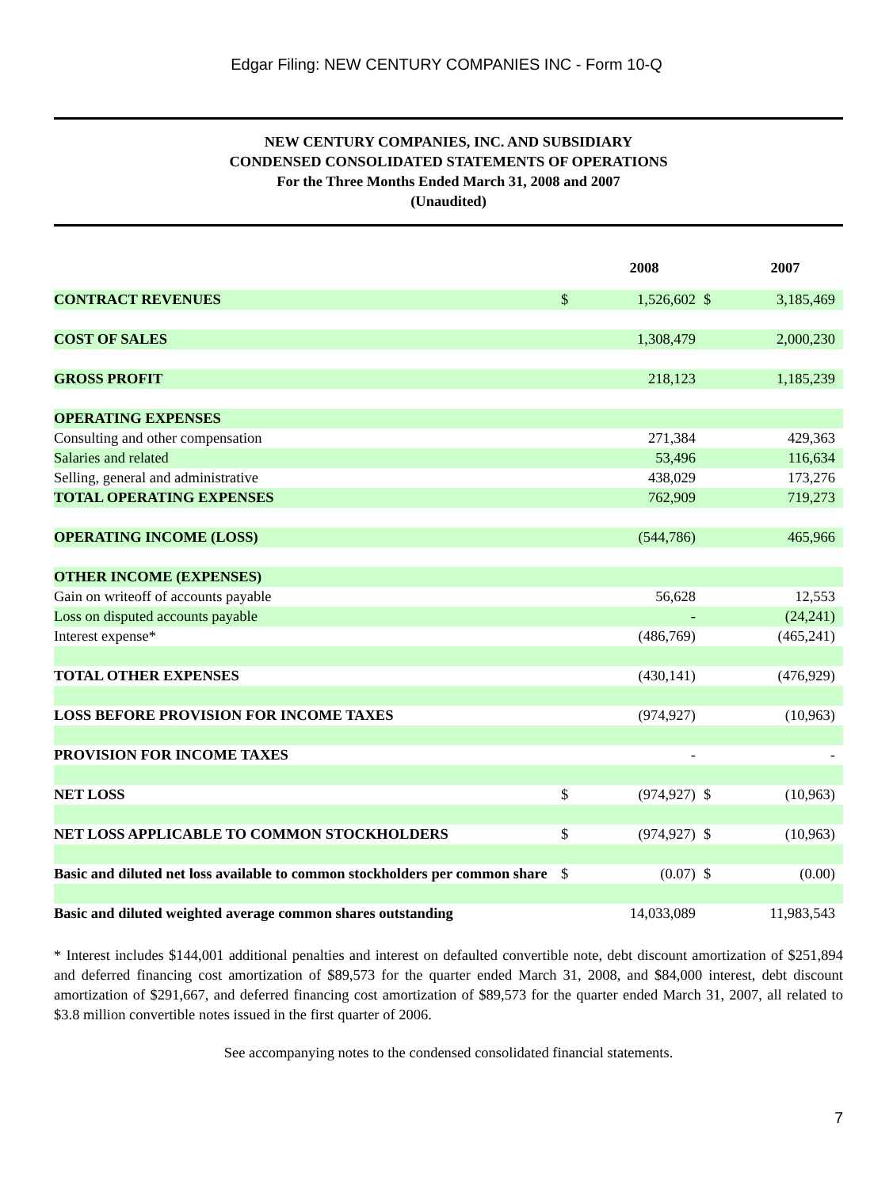Edgar Filing: NEW CENTURY COMPANIES INC - Form 10-Q
NEW CENTURY COMPANIES, INC. AND SUBSIDIARY
CONDENSED CONSOLIDATED STATEMENTS OF OPERATIONS
For the Three Months Ended March 31, 2008 and 2007
(Unaudited)
| | | 2008 | | 2007 |
| --- | --- | --- | --- | --- |
| CONTRACT REVENUES | $ | 1,526,602 | $ | 3,185,469 |
| COST OF SALES | | 1,308,479 | | 2,000,230 |
| GROSS PROFIT | | 218,123 | | 1,185,239 |
| OPERATING EXPENSES | | | | |
| Consulting and other compensation | | 271,384 | | 429,363 |
| Salaries and related | | 53,496 | | 116,634 |
| Selling, general and administrative | | 438,029 | | 173,276 |
| TOTAL OPERATING EXPENSES | | 762,909 | | 719,273 |
| OPERATING INCOME (LOSS) | | (544,786) | | 465,966 |
| OTHER INCOME (EXPENSES) | | | | |
| Gain on writeoff of accounts payable | | 56,628 | | 12,553 |
| Loss on disputed accounts payable | | - | | (24,241) |
| Interest expense* | | (486,769) | | (465,241) |
| TOTAL OTHER EXPENSES | | (430,141) | | (476,929) |
| LOSS BEFORE PROVISION FOR INCOME TAXES | | (974,927) | | (10,963) |
| PROVISION FOR INCOME TAXES | | - | | - |
| NET LOSS | $ | (974,927) | $ | (10,963) |
| NET LOSS APPLICABLE TO COMMON STOCKHOLDERS | $ | (974,927) | $ | (10,963) |
| Basic and diluted net loss available to common stockholders per common share | $ | (0.07) | $ | (0.00) |
| Basic and diluted weighted average common shares outstanding | | 14,033,089 | | 11,983,543 |
* Interest includes $144,001 additional penalties and interest on defaulted convertible note, debt discount amortization of $251,894 and deferred financing cost amortization of $89,573 for the quarter ended March 31, 2008, and $84,000 interest, debt discount amortization of $291,667, and deferred financing cost amortization of $89,573 for the quarter ended March 31, 2007, all related to $3.8 million convertible notes issued in the first quarter of 2006.
See accompanying notes to the condensed consolidated financial statements.
7